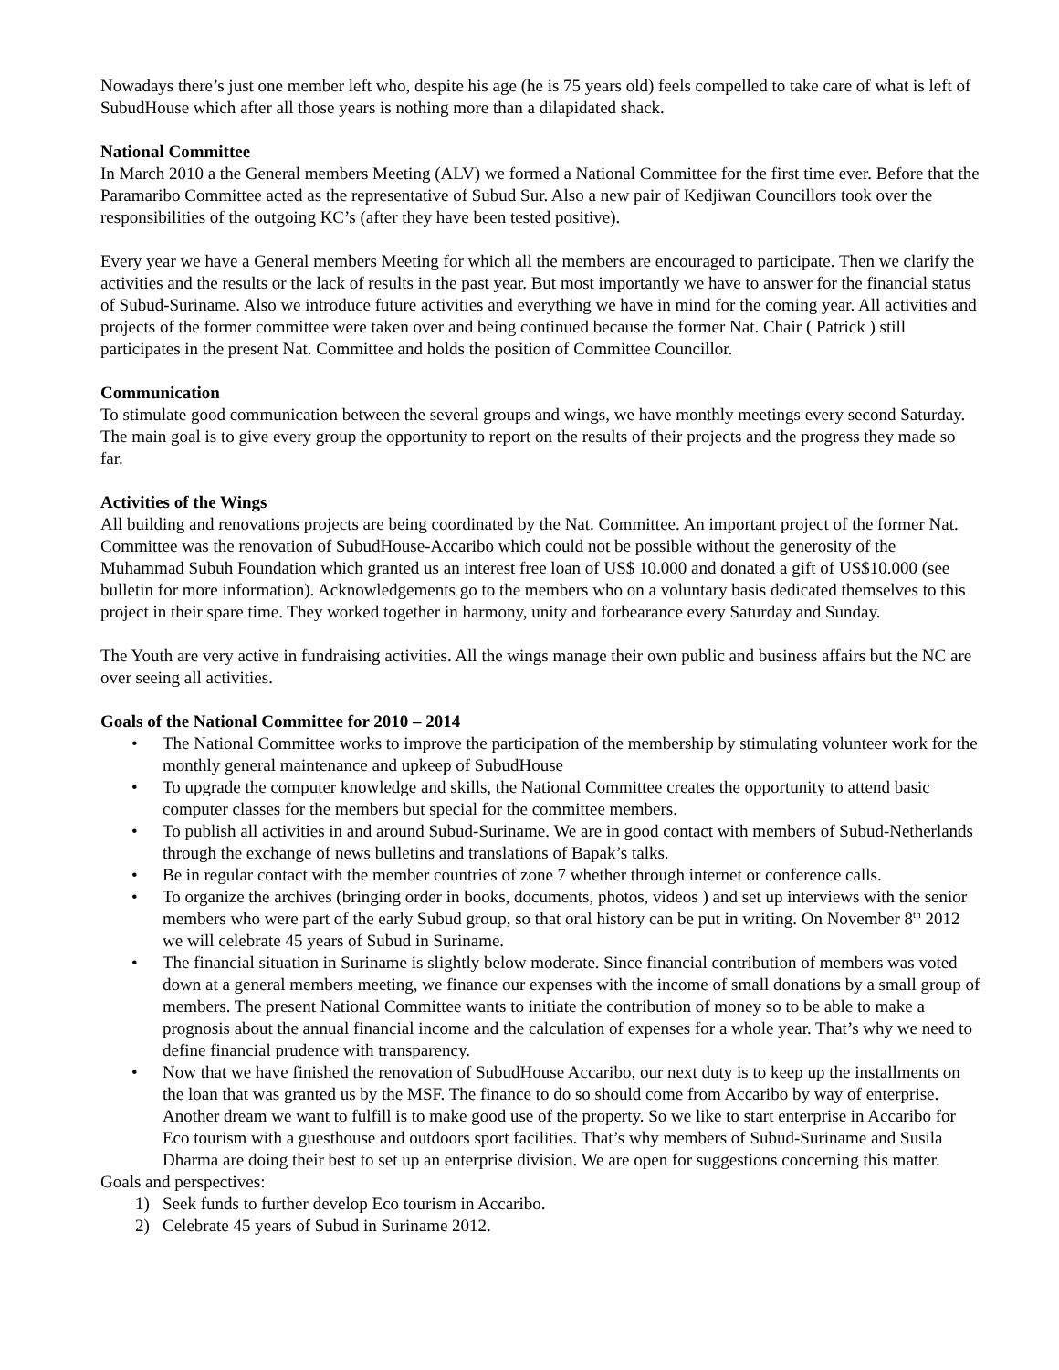Nowadays there’s just one member left who, despite his age (he is 75 years old) feels compelled to take care of what is left of SubudHouse which after all those years is nothing more than a dilapidated shack.
National Committee
In March 2010 a the General members Meeting (ALV) we formed a National Committee for the first time ever. Before that the Paramaribo Committee acted as the representative of Subud Sur. Also a new pair of Kedjiwan Councillors took over the responsibilities of the outgoing KC’s (after they have been tested positive).
Every year we have a General members Meeting for which all the members are encouraged to participate. Then we clarify the activities and the results or the lack of results in the past year. But most importantly we have to answer for the financial status of Subud-Suriname. Also we introduce future activities and everything we have in mind for the coming year. All activities and projects of the former committee were taken over and being continued because the former Nat. Chair ( Patrick ) still participates in the present Nat. Committee and holds the position of Committee Councillor.
Communication
To stimulate good communication between the several groups and wings, we have monthly meetings every second Saturday. The main goal is to give every group the opportunity to report on the results of their projects and the progress they made so far.
Activities of the Wings
All building and renovations projects are being coordinated by the Nat. Committee. An important project of the former Nat. Committee was the renovation of SubudHouse-Accaribo which could not be possible without the generosity of the Muhammad Subuh Foundation which granted us an interest free loan of US$ 10.000 and donated a gift of US$10.000 (see bulletin for more information). Acknowledgements go to the members who on a voluntary basis dedicated themselves to this project in their spare time. They worked together in harmony, unity and forbearance every Saturday and Sunday.
The Youth are very active in fundraising activities. All the wings manage their own public and business affairs but the NC are over seeing all activities.
Goals of the National Committee for 2010 – 2014
• The National Committee works to improve the participation of the membership by stimulating volunteer work for the monthly general maintenance and upkeep of SubudHouse
• To upgrade the computer knowledge and skills, the National Committee creates the opportunity to attend basic computer classes for the members but special for the committee members.
• To publish all activities in and around Subud-Suriname. We are in good contact with members of Subud-Netherlands through the exchange of news bulletins and translations of Bapak’s talks.
• Be in regular contact with the member countries of zone 7 whether through internet or conference calls.
• To organize the archives (bringing order in books, documents, photos, videos ) and set up interviews with the senior members who were part of the early Subud group, so that oral history can be put in writing. On November 8<sup>th</sup> 2012 we will celebrate 45 years of Subud in Suriname.
• The financial situation in Suriname is slightly below moderate. Since financial contribution of members was voted down at a general members meeting, we finance our expenses with the income of small donations by a small group of members. The present National Committee wants to initiate the contribution of money so to be able to make a prognosis about the annual financial income and the calculation of expenses for a whole year. That’s why we need to define financial prudence with transparency.
• Now that we have finished the renovation of SubudHouse Accaribo, our next duty is to keep up the installments on the loan that was granted us by the MSF. The finance to do so should come from Accaribo by way of enterprise. Another dream we want to fulfill is to make good use of the property. So we like to start enterprise in Accaribo for Eco tourism with a guesthouse and outdoors sport facilities. That’s why members of Subud-Suriname and Susila Dharma are doing their best to set up an enterprise division. We are open for suggestions concerning this matter.
Goals and perspectives:
1) Seek funds to further develop Eco tourism in Accaribo.
2) Celebrate 45 years of Subud in Suriname 2012.